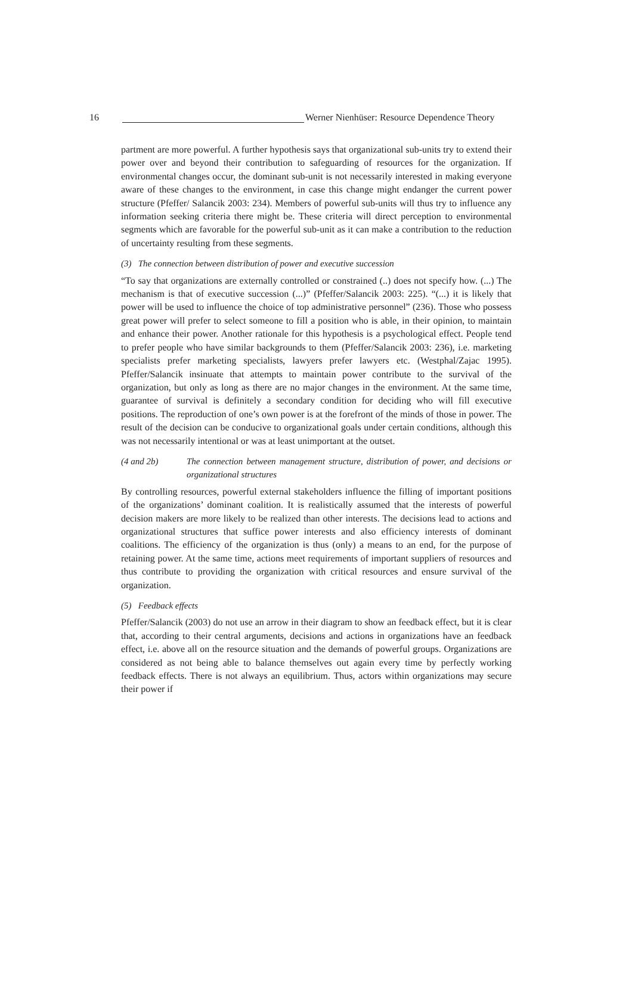16 Werner Nienhüser: Resource Dependence Theory
partment are more powerful. A further hypothesis says that organizational sub-units try to extend their power over and beyond their contribution to safeguarding of resources for the organization. If environmental changes occur, the dominant sub-unit is not necessarily interested in making everyone aware of these changes to the environment, in case this change might endanger the current power structure (Pfeffer/ Salancik 2003: 234). Members of powerful sub-units will thus try to influence any information seeking criteria there might be. These criteria will direct perception to environmental segments which are favorable for the powerful sub-unit as it can make a contribution to the reduction of uncertainty resulting from these segments.
(3) The connection between distribution of power and executive succession
“To say that organizations are externally controlled or constrained (..) does not specify how. (...) The mechanism is that of executive succession (...)” (Pfeffer/Salancik 2003: 225). “(...) it is likely that power will be used to influence the choice of top administrative personnel” (236). Those who possess great power will prefer to select someone to fill a position who is able, in their opinion, to maintain and enhance their power. Another rationale for this hypothesis is a psychological effect. People tend to prefer people who have similar backgrounds to them (Pfeffer/Salancik 2003: 236), i.e. marketing specialists prefer marketing specialists, lawyers prefer lawyers etc. (Westphal/Zajac 1995). Pfeffer/Salancik insinuate that attempts to maintain power contribute to the survival of the organization, but only as long as there are no major changes in the environment. At the same time, guarantee of survival is definitely a secondary condition for deciding who will fill executive positions. The reproduction of one’s own power is at the forefront of the minds of those in power. The result of the decision can be conducive to organizational goals under certain conditions, although this was not necessarily intentional or was at least unimportant at the outset.
(4 and 2b) The connection between management structure, distribution of power, and decisions or organizational structures
By controlling resources, powerful external stakeholders influence the filling of important positions of the organizations’ dominant coalition. It is realistically assumed that the interests of powerful decision makers are more likely to be realized than other interests. The decisions lead to actions and organizational structures that suffice power interests and also efficiency interests of dominant coalitions. The efficiency of the organization is thus (only) a means to an end, for the purpose of retaining power. At the same time, actions meet requirements of important suppliers of resources and thus contribute to providing the organization with critical resources and ensure survival of the organization.
(5) Feedback effects
Pfeffer/Salancik (2003) do not use an arrow in their diagram to show an feedback effect, but it is clear that, according to their central arguments, decisions and actions in organizations have an feedback effect, i.e. above all on the resource situation and the demands of powerful groups. Organizations are considered as not being able to balance themselves out again every time by perfectly working feedback effects. There is not always an equilibrium. Thus, actors within organizations may secure their power if